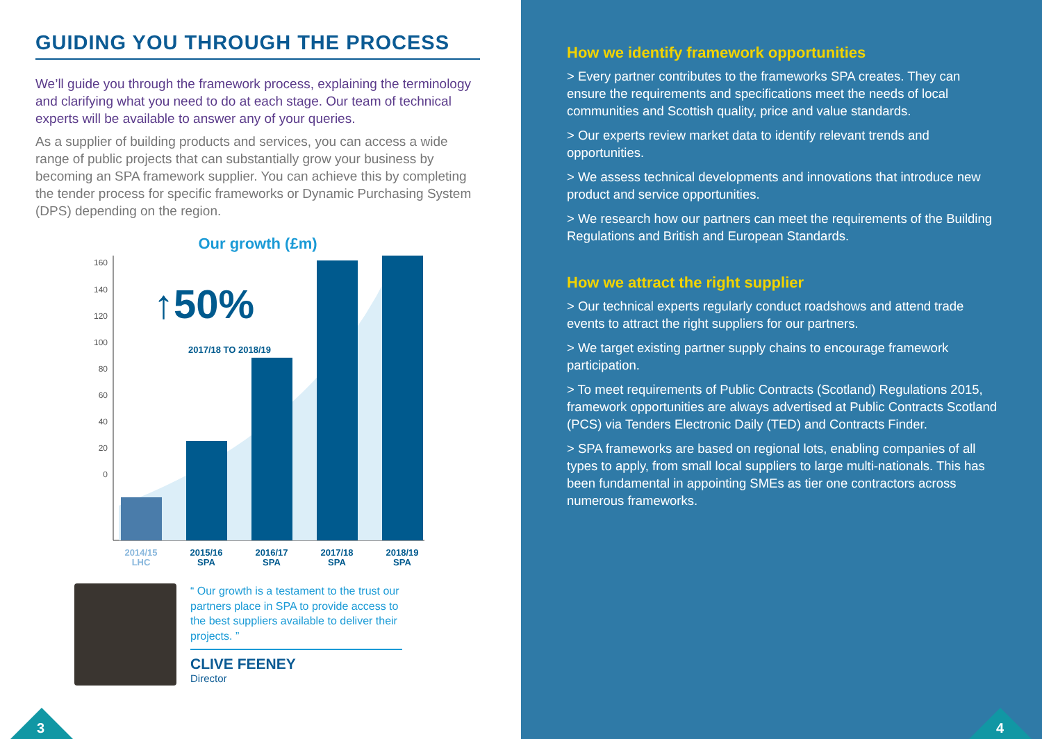GUIDING YOU THROUGH THE PROCESS
We’ll guide you through the framework process, explaining the terminology and clarifying what you need to do at each stage. Our team of technical experts will be available to answer any of your queries.
As a supplier of building products and services, you can access a wide range of public projects that can substantially grow your business by becoming an SPA framework supplier. You can achieve this by completing the tender process for specific frameworks or Dynamic Purchasing System (DPS) depending on the region.
Our growth (£m)
160
140
120
100
80
60
40
20
0
↑50%
2017/18 TO 2018/19
2014/15
LHC
2015/16
SPA
2016/17
SPA
2017/18
SPA
2018/19
SPA
“ Our growth is a testament to the trust our partners place in SPA to provide access to the best suppliers available to deliver their projects. ”
CLIVE FEENEY
Director
3
How we identify framework opportunities
> Every partner contributes to the frameworks SPA creates. They can ensure the requirements and specifications meet the needs of local communities and Scottish quality, price and value standards.
> Our experts review market data to identify relevant trends and opportunities.
> We assess technical developments and innovations that introduce new product and service opportunities.
> We research how our partners can meet the requirements of the Building Regulations and British and European Standards.
How we attract the right supplier
> Our technical experts regularly conduct roadshows and attend trade events to attract the right suppliers for our partners.
> We target existing partner supply chains to encourage framework participation.
> To meet requirements of Public Contracts (Scotland) Regulations 2015, framework opportunities are always advertised at Public Contracts Scotland (PCS) via Tenders Electronic Daily (TED) and Contracts Finder.
> SPA frameworks are based on regional lots, enabling companies of all types to apply, from small local suppliers to large multi-nationals. This has been fundamental in appointing SMEs as tier one contractors across numerous frameworks.
4